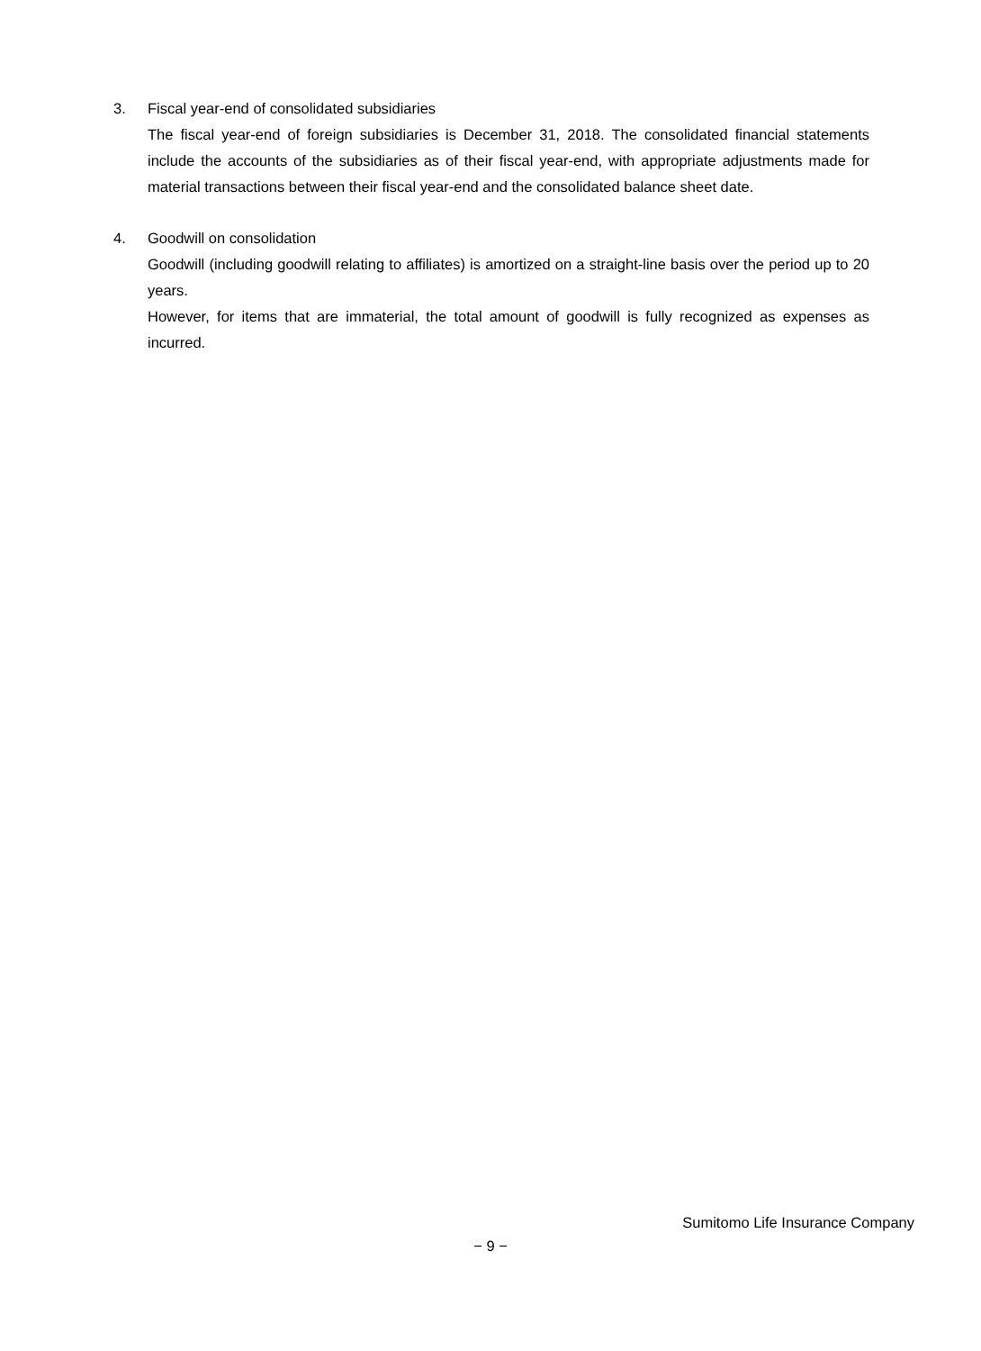3. Fiscal year-end of consolidated subsidiaries
The fiscal year-end of foreign subsidiaries is December 31, 2018. The consolidated financial statements include the accounts of the subsidiaries as of their fiscal year-end, with appropriate adjustments made for material transactions between their fiscal year-end and the consolidated balance sheet date.
4. Goodwill on consolidation
Goodwill (including goodwill relating to affiliates) is amortized on a straight-line basis over the period up to 20 years.
However, for items that are immaterial, the total amount of goodwill is fully recognized as expenses as incurred.
Sumitomo Life Insurance Company
− 9 −